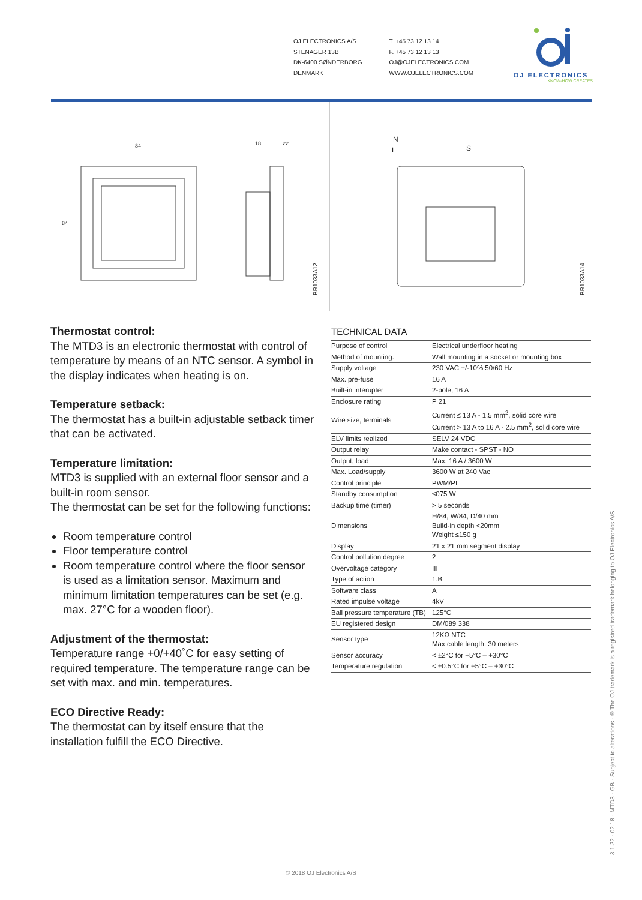OJ ELECTRONICS A/S
STENAGER 13B
DK-6400 SØNDERBORG
DENMARK
T. +45 73 12 13 14
F. +45 73 12 13 13
OJ@OJELECTRONICS.COM
WWW.OJELECTRONICS.COM
OJ ELECTRONICS
KNOW-HOW CREATES
84
84
18
22
N
L
S
BR1033A12 BR1033A14
Thermostat control:
The MTD3 is an electronic thermostat with control of temperature by means of an NTC sensor. A symbol in the display indicates when heating is on.
Temperature setback:
The thermostat has a built-in adjustable setback timer that can be activated.
Temperature limitation:
MTD3 is supplied with an external floor sensor and a built-in room sensor.
The thermostat can be set for the following functions:
Room temperature control
Floor temperature control
Room temperature control where the floor sensor is used as a limitation sensor. Maximum and minimum limitation temperatures can be set (e.g. max. 27°C for a wooden floor).
Adjustment of the thermostat:
Temperature range +0/+40˚C for easy setting of required temperature. The temperature range can be set with max. and min. temperatures.
ECO Directive Ready:
The thermostat can by itself ensure that the installation fulfill the ECO Directive.
TECHNICAL DATA
| Purpose of control | Electrical underfloor heating |
| Method of mounting. | Wall mounting in a socket or mounting box |
| Supply voltage | 230 VAC +/-10% 50/60 Hz |
| Max. pre-fuse | 16 A |
| Built-in interupter | 2-pole, 16 A |
| Enclosure rating | P 21 |
| Wire size, terminals | Current ≤ 13 A - 1.5 mm<sup>2</sup>, solid core wire Current > 13 A to 16 A - 2.5 mm<sup>2</sup>, solid core wire |
| ELV limits realized | SELV 24 VDC |
| Output relay | Make contact - SPST - NO |
| Output, load | Max. 16 A / 3600 W |
| Max. Load/supply | 3600 W at 240 Vac |
| Control principle | PWM/PI |
| Standby consumption | ≤075 W |
| Backup time (timer) | > 5 seconds |
| Dimensions | H/84, W/84, D/40 mm Build-in depth <20mm Weight ≤150 g |
| Display | 21 x 21 mm segment display |
| Control pollution degree | 2 |
| Overvoltage category | III |
| Type of action | 1.B |
| Software class | A |
| Rated impulse voltage | 4kV |
| Ball pressure temperature (TB) | 125°C |
| EU registered design | DM/089 338 |
| Sensor type | 12KΩ NTC Max cable length: 30 meters |
| Sensor accuracy | < ±2°C for +5°C – +30°C |
| Temperature regulation | < ±0.5°C for +5°C – +30°C |
3.1.22 · 02.18 · MTD3 · GB · Subject to alterations · ® The OJ trademark is a registred trademark belonging to OJ Electronics A/S
© 2018 OJ Electronics A/S